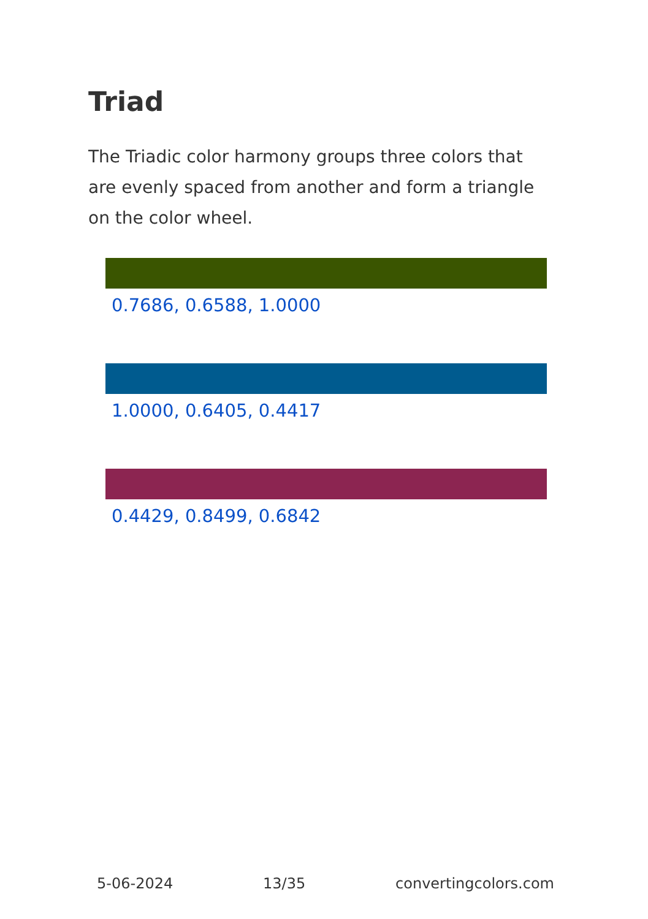Triad
The Triadic color harmony groups three colors that are evenly spaced from another and form a triangle on the color wheel.
0.7686, 0.6588, 1.0000
1.0000, 0.6405, 0.4417
0.4429, 0.8499, 0.6842
5-06-2024 13/35 convertingcolors.com